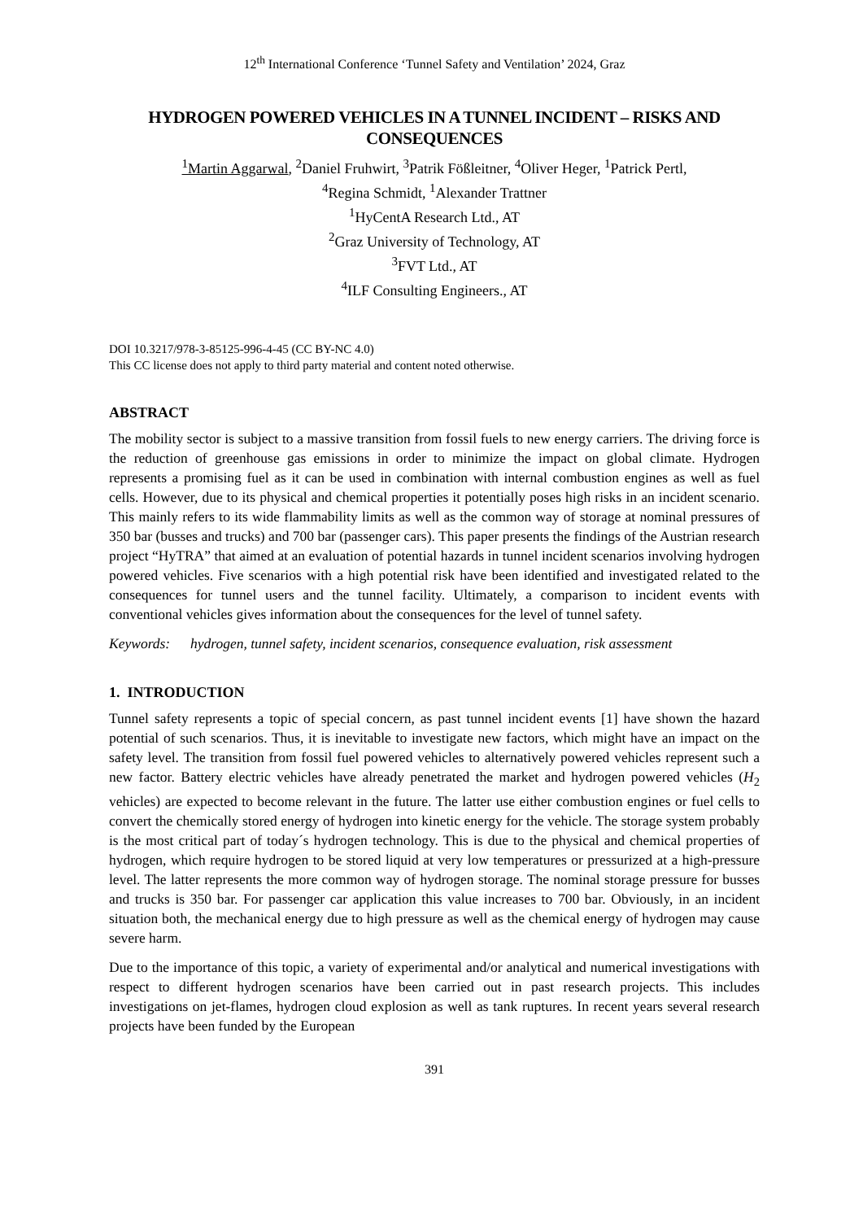12<sup>th</sup> International Conference ‘Tunnel Safety and Ventilation’ 2024, Graz
HYDROGEN POWERED VEHICLES IN A TUNNEL INCIDENT – RISKS AND CONSEQUENCES
<sup>1</sup> Martin Aggarwal, <sup>2</sup>Daniel Fruhwirt, <sup>3</sup>Patrik Fößleitner, <sup>4</sup>Oliver Heger, <sup>1</sup>Patrick Pertl,
<sup>4</sup> Regina Schmidt, <sup>1</sup>Alexander Trattner
<sup>1</sup> HyCentA Research Ltd., AT
<sup>2</sup> Graz University of Technology, AT
<sup>3</sup> FVT Ltd., AT
<sup>4</sup> ILF Consulting Engineers., AT
DOI 10.3217/978-3-85125-996-4-45 (CC BY-NC 4.0)
This CC license does not apply to third party material and content noted otherwise.
ABSTRACT
The mobility sector is subject to a massive transition from fossil fuels to new energy carriers. The driving force is the reduction of greenhouse gas emissions in order to minimize the impact on global climate. Hydrogen represents a promising fuel as it can be used in combination with internal combustion engines as well as fuel cells. However, due to its physical and chemical properties it potentially poses high risks in an incident scenario. This mainly refers to its wide flammability limits as well as the common way of storage at nominal pressures of 350 bar (busses and trucks) and 700 bar (passenger cars). This paper presents the findings of the Austrian research project “HyTRA” that aimed at an evaluation of potential hazards in tunnel incident scenarios involving hydrogen powered vehicles. Five scenarios with a high potential risk have been identified and investigated related to the consequences for tunnel users and the tunnel facility. Ultimately, a comparison to incident events with conventional vehicles gives information about the consequences for the level of tunnel safety.
Keywords: hydrogen, tunnel safety, incident scenarios, consequence evaluation, risk assessment
1. INTRODUCTION
Tunnel safety represents a topic of special concern, as past tunnel incident events [1] have shown the hazard potential of such scenarios. Thus, it is inevitable to investigate new factors, which might have an impact on the safety level. The transition from fossil fuel powered vehicles to alternatively powered vehicles represent such a new factor. Battery electric vehicles have already penetrated the market and hydrogen powered vehicles (H<sub>2</sub> vehicles) are expected to become relevant in the future. The latter use either combustion engines or fuel cells to convert the chemically stored energy of hydrogen into kinetic energy for the vehicle. The storage system probably is the most critical part of today´s hydrogen technology. This is due to the physical and chemical properties of hydrogen, which require hydrogen to be stored liquid at very low temperatures or pressurized at a high-pressure level. The latter represents the more common way of hydrogen storage. The nominal storage pressure for busses and trucks is 350 bar. For passenger car application this value increases to 700 bar. Obviously, in an incident situation both, the mechanical energy due to high pressure as well as the chemical energy of hydrogen may cause severe harm.
Due to the importance of this topic, a variety of experimental and/or analytical and numerical investigations with respect to different hydrogen scenarios have been carried out in past research projects. This includes investigations on jet-flames, hydrogen cloud explosion as well as tank ruptures. In recent years several research projects have been funded by the European
391